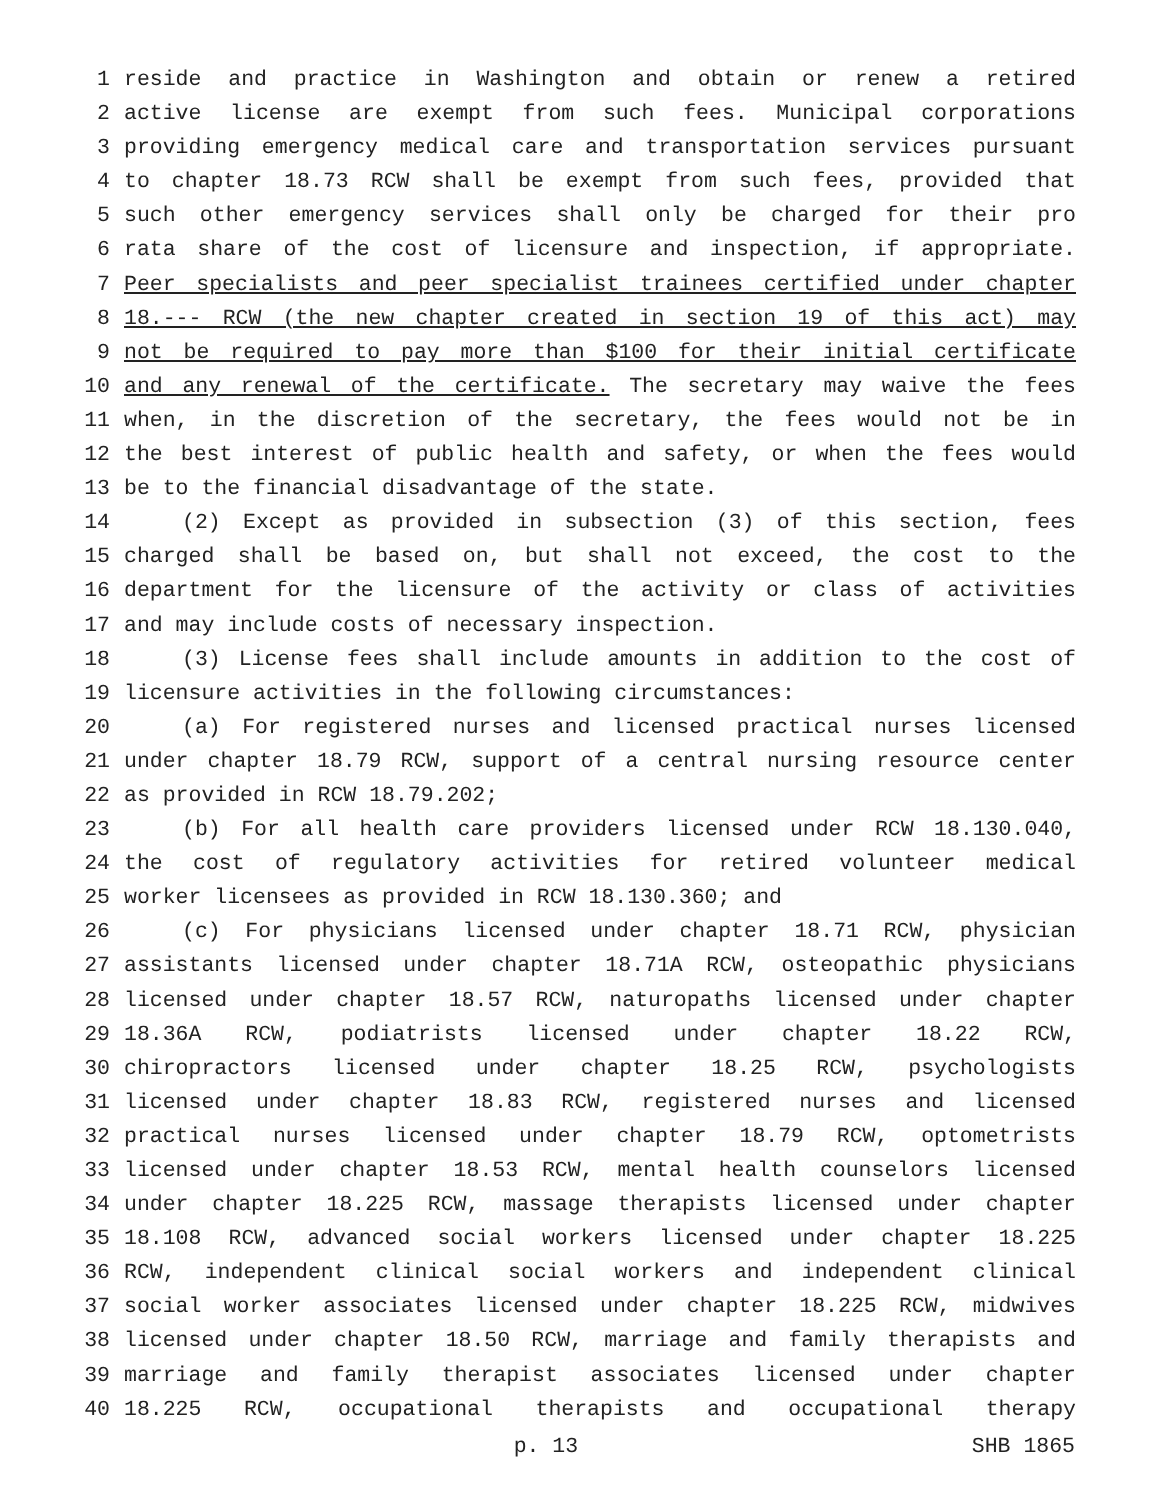1 reside and practice in Washington and obtain or renew a retired
2 active license are exempt from such fees. Municipal corporations
3 providing emergency medical care and transportation services pursuant
4 to chapter 18.73 RCW shall be exempt from such fees, provided that
5 such other emergency services shall only be charged for their pro
6 rata share of the cost of licensure and inspection, if appropriate.
7 Peer specialists and peer specialist trainees certified under chapter
8 18.--- RCW (the new chapter created in section 19 of this act) may
9 not be required to pay more than $100 for their initial certificate
10 and any renewal of the certificate. The secretary may waive the fees
11 when, in the discretion of the secretary, the fees would not be in
12 the best interest of public health and safety, or when the fees would
13 be to the financial disadvantage of the state.
14 (2) Except as provided in subsection (3) of this section, fees
15 charged shall be based on, but shall not exceed, the cost to the
16 department for the licensure of the activity or class of activities
17 and may include costs of necessary inspection.
18 (3) License fees shall include amounts in addition to the cost of
19 licensure activities in the following circumstances:
20 (a) For registered nurses and licensed practical nurses licensed
21 under chapter 18.79 RCW, support of a central nursing resource center
22 as provided in RCW 18.79.202;
23 (b) For all health care providers licensed under RCW 18.130.040,
24 the cost of regulatory activities for retired volunteer medical
25 worker licensees as provided in RCW 18.130.360; and
26 (c) For physicians licensed under chapter 18.71 RCW, physician
27 assistants licensed under chapter 18.71A RCW, osteopathic physicians
28 licensed under chapter 18.57 RCW, naturopaths licensed under chapter
29 18.36A RCW, podiatrists licensed under chapter 18.22 RCW,
30 chiropractors licensed under chapter 18.25 RCW, psychologists
31 licensed under chapter 18.83 RCW, registered nurses and licensed
32 practical nurses licensed under chapter 18.79 RCW, optometrists
33 licensed under chapter 18.53 RCW, mental health counselors licensed
34 under chapter 18.225 RCW, massage therapists licensed under chapter
35 18.108 RCW, advanced social workers licensed under chapter 18.225
36 RCW, independent clinical social workers and independent clinical
37 social worker associates licensed under chapter 18.225 RCW, midwives
38 licensed under chapter 18.50 RCW, marriage and family therapists and
39 marriage and family therapist associates licensed under chapter
40 18.225 RCW, occupational therapists and occupational therapy
p. 13 SHB 1865